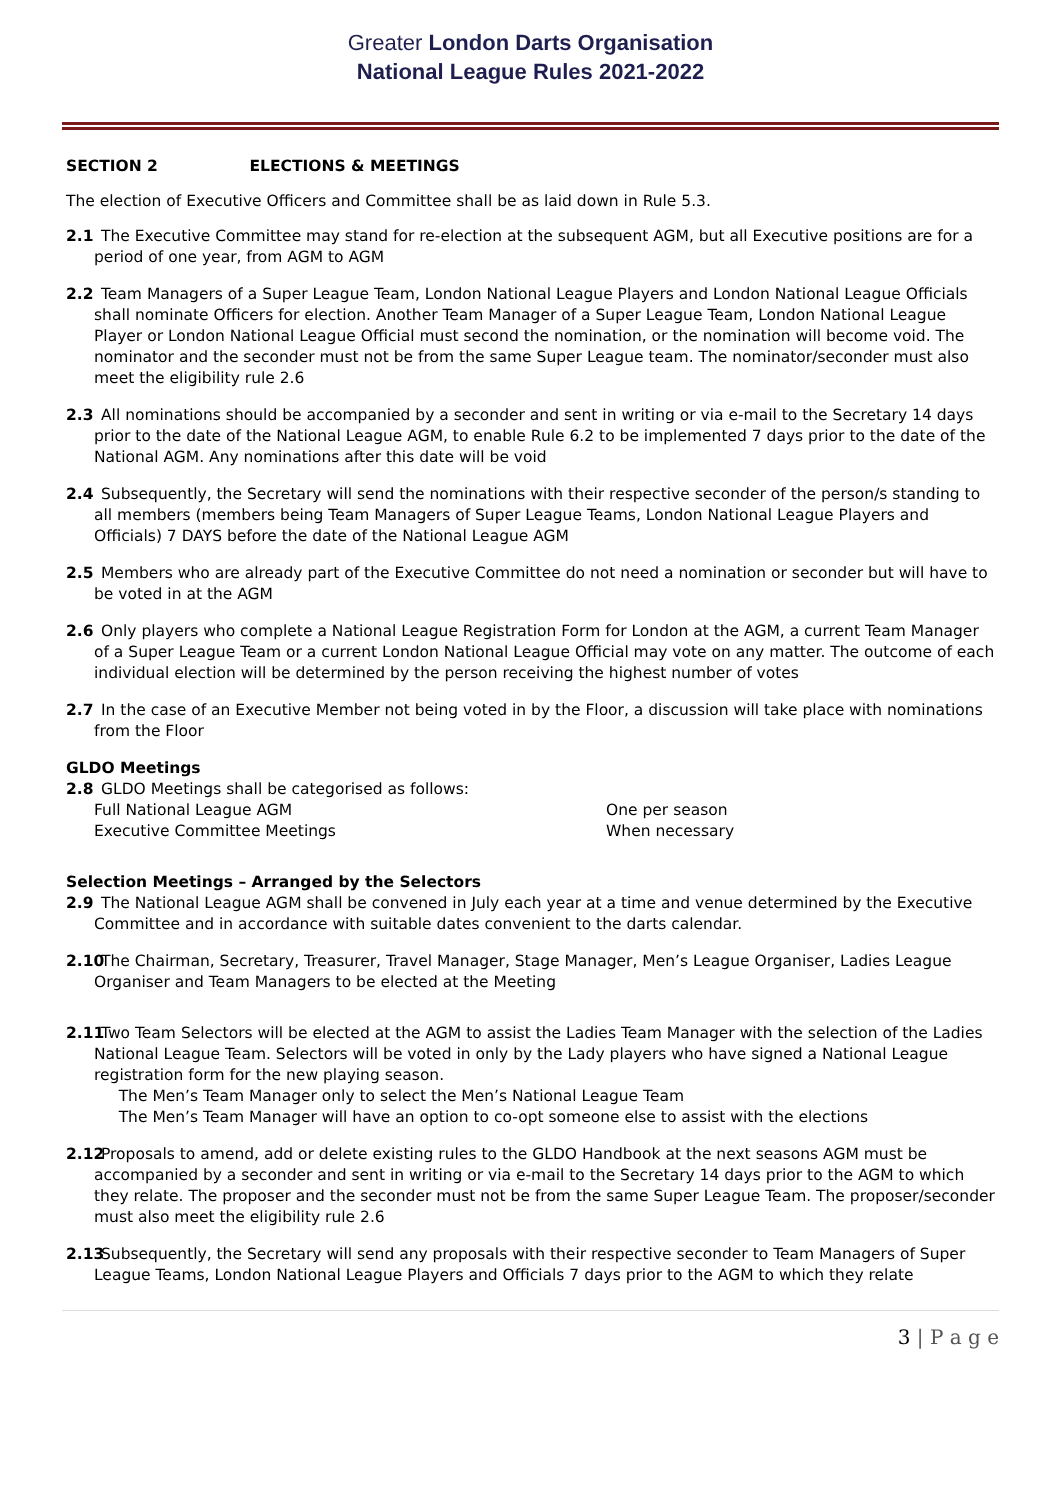Greater London Darts Organisation
National League Rules 2021-2022
SECTION 2 ELECTIONS & MEETINGS
The election of Executive Officers and Committee shall be as laid down in Rule 5.3.
2.1 The Executive Committee may stand for re-election at the subsequent AGM, but all Executive positions are for a period of one year, from AGM to AGM
2.2 Team Managers of a Super League Team, London National League Players and London National League Officials shall nominate Officers for election. Another Team Manager of a Super League Team, London National League Player or London National League Official must second the nomination, or the nomination will become void. The nominator and the seconder must not be from the same Super League team. The nominator/seconder must also meet the eligibility rule 2.6
2.3 All nominations should be accompanied by a seconder and sent in writing or via e-mail to the Secretary 14 days prior to the date of the National League AGM, to enable Rule 6.2 to be implemented 7 days prior to the date of the National AGM. Any nominations after this date will be void
2.4 Subsequently, the Secretary will send the nominations with their respective seconder of the person/s standing to all members (members being Team Managers of Super League Teams, London National League Players and Officials) 7 DAYS before the date of the National League AGM
2.5 Members who are already part of the Executive Committee do not need a nomination or seconder but will have to be voted in at the AGM
2.6 Only players who complete a National League Registration Form for London at the AGM, a current Team Manager of a Super League Team or a current London National League Official may vote on any matter. The outcome of each individual election will be determined by the person receiving the highest number of votes
2.7 In the case of an Executive Member not being voted in by the Floor, a discussion will take place with nominations from the Floor
GLDO Meetings
2.8 GLDO Meetings shall be categorised as follows:
Full National League AGM One per season
Executive Committee Meetings When necessary
Selection Meetings – Arranged by the Selectors
2.9 The National League AGM shall be convened in July each year at a time and venue determined by the Executive Committee and in accordance with suitable dates convenient to the darts calendar.
2.10 The Chairman, Secretary, Treasurer, Travel Manager, Stage Manager, Men’s League Organiser, Ladies League Organiser and Team Managers to be elected at the Meeting
2.11 Two Team Selectors will be elected at the AGM to assist the Ladies Team Manager with the selection of the Ladies National League Team. Selectors will be voted in only by the Lady players who have signed a National League registration form for the new playing season.
The Men’s Team Manager only to select the Men’s National League Team
The Men’s Team Manager will have an option to co-opt someone else to assist with the elections
2.12 Proposals to amend, add or delete existing rules to the GLDO Handbook at the next seasons AGM must be accompanied by a seconder and sent in writing or via e-mail to the Secretary 14 days prior to the AGM to which they relate. The proposer and the seconder must not be from the same Super League Team. The proposer/seconder must also meet the eligibility rule 2.6
2.13 Subsequently, the Secretary will send any proposals with their respective seconder to Team Managers of Super League Teams, London National League Players and Officials 7 days prior to the AGM to which they relate
3 | P a g e